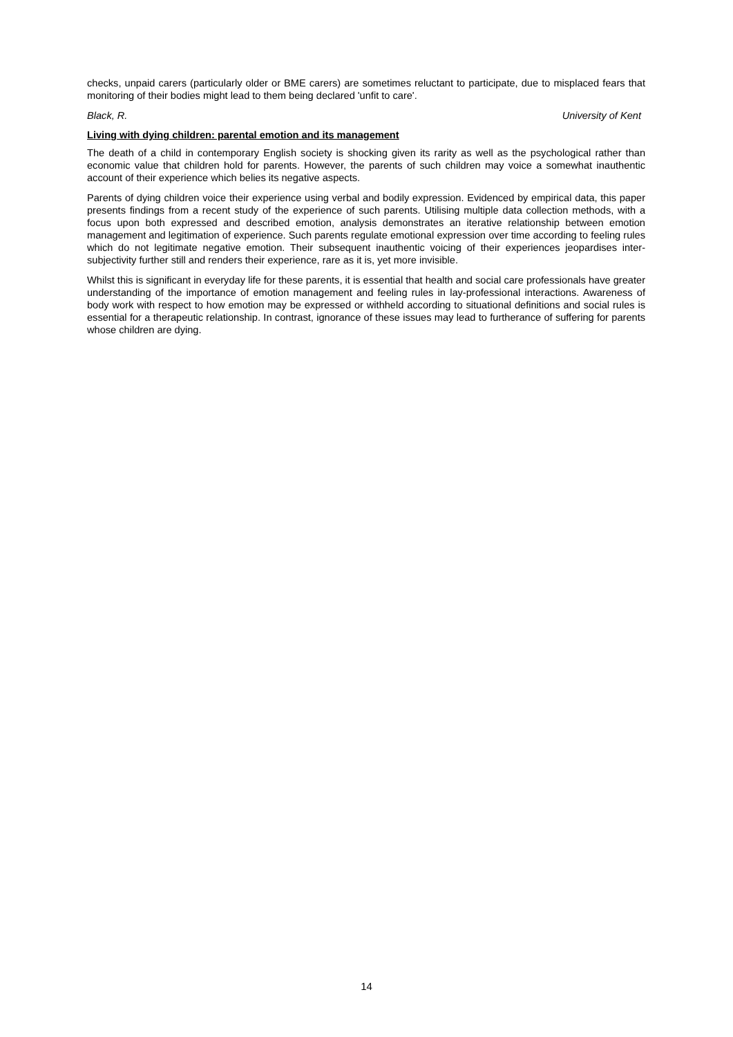checks, unpaid carers (particularly older or BME carers) are sometimes reluctant to participate, due to misplaced fears that monitoring of their bodies might lead to them being declared 'unfit to care'.
Black, R. University of Kent
Living with dying children: parental emotion and its management
The death of a child in contemporary English society is shocking given its rarity as well as the psychological rather than economic value that children hold for parents. However, the parents of such children may voice a somewhat inauthentic account of their experience which belies its negative aspects.
Parents of dying children voice their experience using verbal and bodily expression. Evidenced by empirical data, this paper presents findings from a recent study of the experience of such parents. Utilising multiple data collection methods, with a focus upon both expressed and described emotion, analysis demonstrates an iterative relationship between emotion management and legitimation of experience. Such parents regulate emotional expression over time according to feeling rules which do not legitimate negative emotion. Their subsequent inauthentic voicing of their experiences jeopardises inter-subjectivity further still and renders their experience, rare as it is, yet more invisible.
Whilst this is significant in everyday life for these parents, it is essential that health and social care professionals have greater understanding of the importance of emotion management and feeling rules in lay-professional interactions. Awareness of body work with respect to how emotion may be expressed or withheld according to situational definitions and social rules is essential for a therapeutic relationship. In contrast, ignorance of these issues may lead to furtherance of suffering for parents whose children are dying.
14